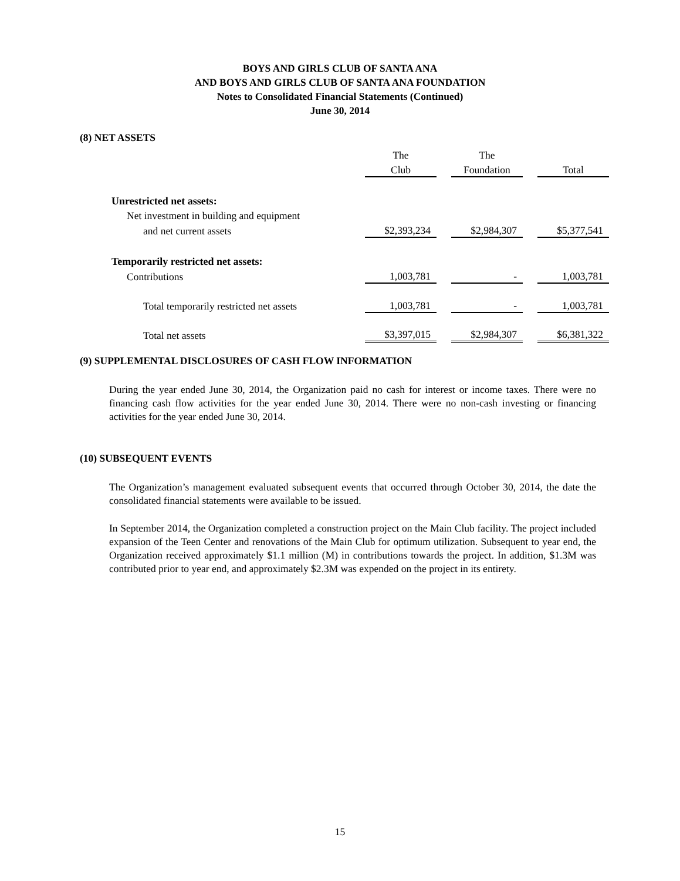BOYS AND GIRLS CLUB OF SANTA ANA
AND BOYS AND GIRLS CLUB OF SANTA ANA FOUNDATION
Notes to Consolidated Financial Statements (Continued)
June 30, 2014
(8) NET ASSETS
| | The | | The | | |
| | Club | | Foundation | | Total |
| Unrestricted net assets: | | | | | |
| Net investment in building and equipment | | | | | |
| and net current assets | $2,393,234 | | $2,984,307 | | $5,377,541 |
| Temporarily restricted net assets: | | | | | |
| Contributions | 1,003,781 | | - | | 1,003,781 |
| Total temporarily restricted net assets | 1,003,781 | | - | | 1,003,781 |
| Total net assets | $3,397,015 | | $2,984,307 | | $6,381,322 |
(9) SUPPLEMENTAL DISCLOSURES OF CASH FLOW INFORMATION
During the year ended June 30, 2014, the Organization paid no cash for interest or income taxes. There were no financing cash flow activities for the year ended June 30, 2014. There were no non-cash investing or financing activities for the year ended June 30, 2014.
(10) SUBSEQUENT EVENTS
The Organization’s management evaluated subsequent events that occurred through October 30, 2014, the date the consolidated financial statements were available to be issued.
In September 2014, the Organization completed a construction project on the Main Club facility. The project included expansion of the Teen Center and renovations of the Main Club for optimum utilization. Subsequent to year end, the Organization received approximately $1.1 million (M) in contributions towards the project. In addition, $1.3M was contributed prior to year end, and approximately $2.3M was expended on the project in its entirety.
15